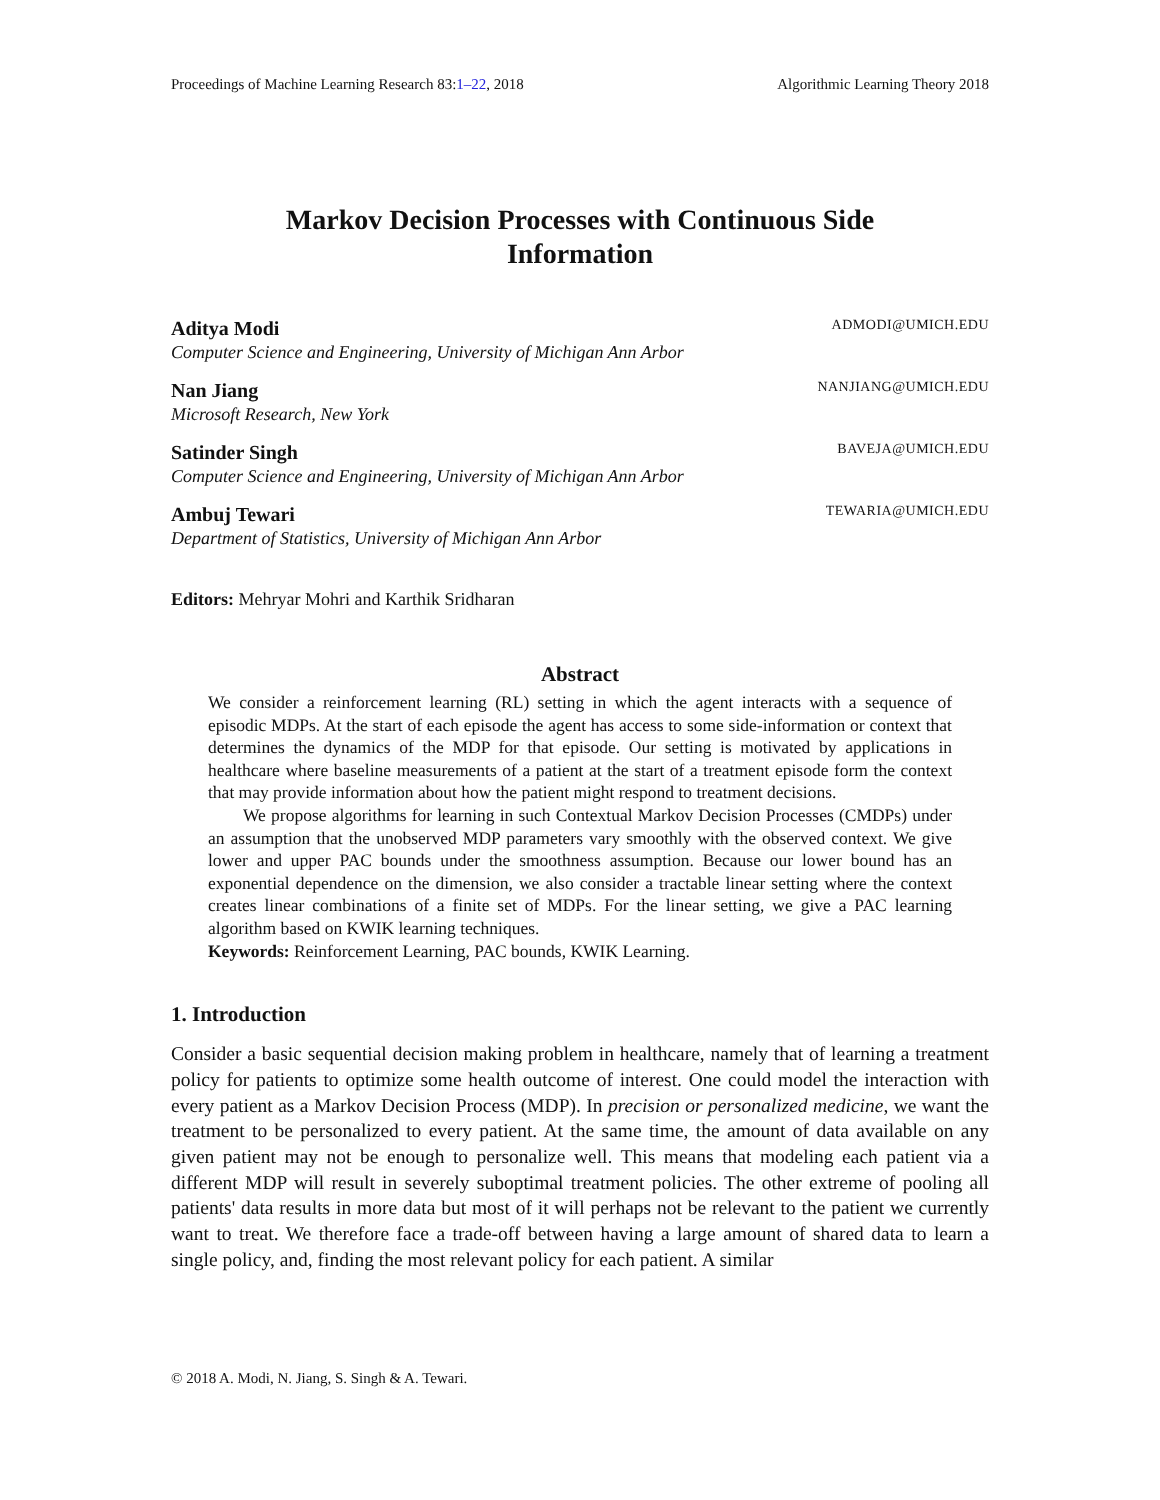Proceedings of Machine Learning Research 83:1–22, 2018 Algorithmic Learning Theory 2018
Markov Decision Processes with Continuous Side
Information
Aditya Modi ADMODI@UMICH.EDU
Computer Science and Engineering, University of Michigan Ann Arbor
Nan Jiang NANJIANG@UMICH.EDU
Microsoft Research, New York
Satinder Singh BAVEJA@UMICH.EDU
Computer Science and Engineering, University of Michigan Ann Arbor
Ambuj Tewari TEWARIA@UMICH.EDU
Department of Statistics, University of Michigan Ann Arbor
Editors: Mehryar Mohri and Karthik Sridharan
Abstract
We consider a reinforcement learning (RL) setting in which the agent interacts with a sequence of episodic MDPs. At the start of each episode the agent has access to some side-information or context that determines the dynamics of the MDP for that episode. Our setting is motivated by applications in healthcare where baseline measurements of a patient at the start of a treatment episode form the context that may provide information about how the patient might respond to treatment decisions.
We propose algorithms for learning in such Contextual Markov Decision Processes (CMDPs) under an assumption that the unobserved MDP parameters vary smoothly with the observed context. We give lower and upper PAC bounds under the smoothness assumption. Because our lower bound has an exponential dependence on the dimension, we also consider a tractable linear setting where the context creates linear combinations of a finite set of MDPs. For the linear setting, we give a PAC learning algorithm based on KWIK learning techniques.
Keywords: Reinforcement Learning, PAC bounds, KWIK Learning.
1. Introduction
Consider a basic sequential decision making problem in healthcare, namely that of learning a treatment policy for patients to optimize some health outcome of interest. One could model the interaction with every patient as a Markov Decision Process (MDP). In precision or personalized medicine, we want the treatment to be personalized to every patient. At the same time, the amount of data available on any given patient may not be enough to personalize well. This means that modeling each patient via a different MDP will result in severely suboptimal treatment policies. The other extreme of pooling all patients' data results in more data but most of it will perhaps not be relevant to the patient we currently want to treat. We therefore face a trade-off between having a large amount of shared data to learn a single policy, and, finding the most relevant policy for each patient. A similar
© 2018 A. Modi, N. Jiang, S. Singh & A. Tewari.